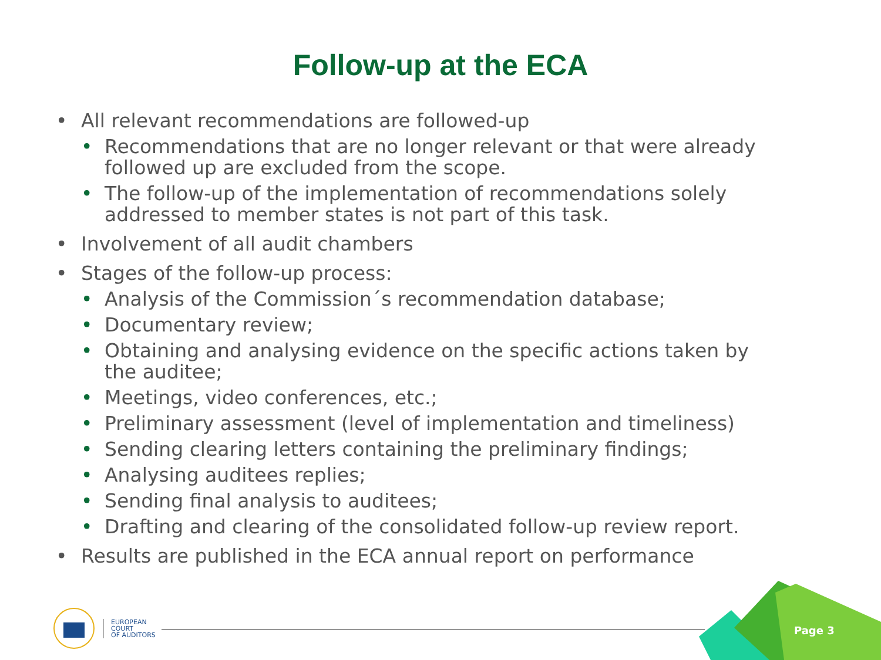Follow-up at the ECA
• All relevant recommendations are followed-up
• Recommendations that are no longer relevant or that were already followed up are excluded from the scope.
• The follow-up of the implementation of recommendations solely addressed to member states is not part of this task.
• Involvement of all audit chambers
• Stages of the follow-up process:
• Analysis of the Commission´s recommendation database;
• Documentary review;
• Obtaining and analysing evidence on the specific actions taken by the auditee;
• Meetings, video conferences, etc.;
• Preliminary assessment (level of implementation and timeliness)
• Sending clearing letters containing the preliminary findings;
• Analysing auditees replies;
• Sending final analysis to auditees;
• Drafting and clearing of the consolidated follow-up review report.
• Results are published in the ECA annual report on performance
Page 3
EUROPEAN
COURT
OF AUDITORS